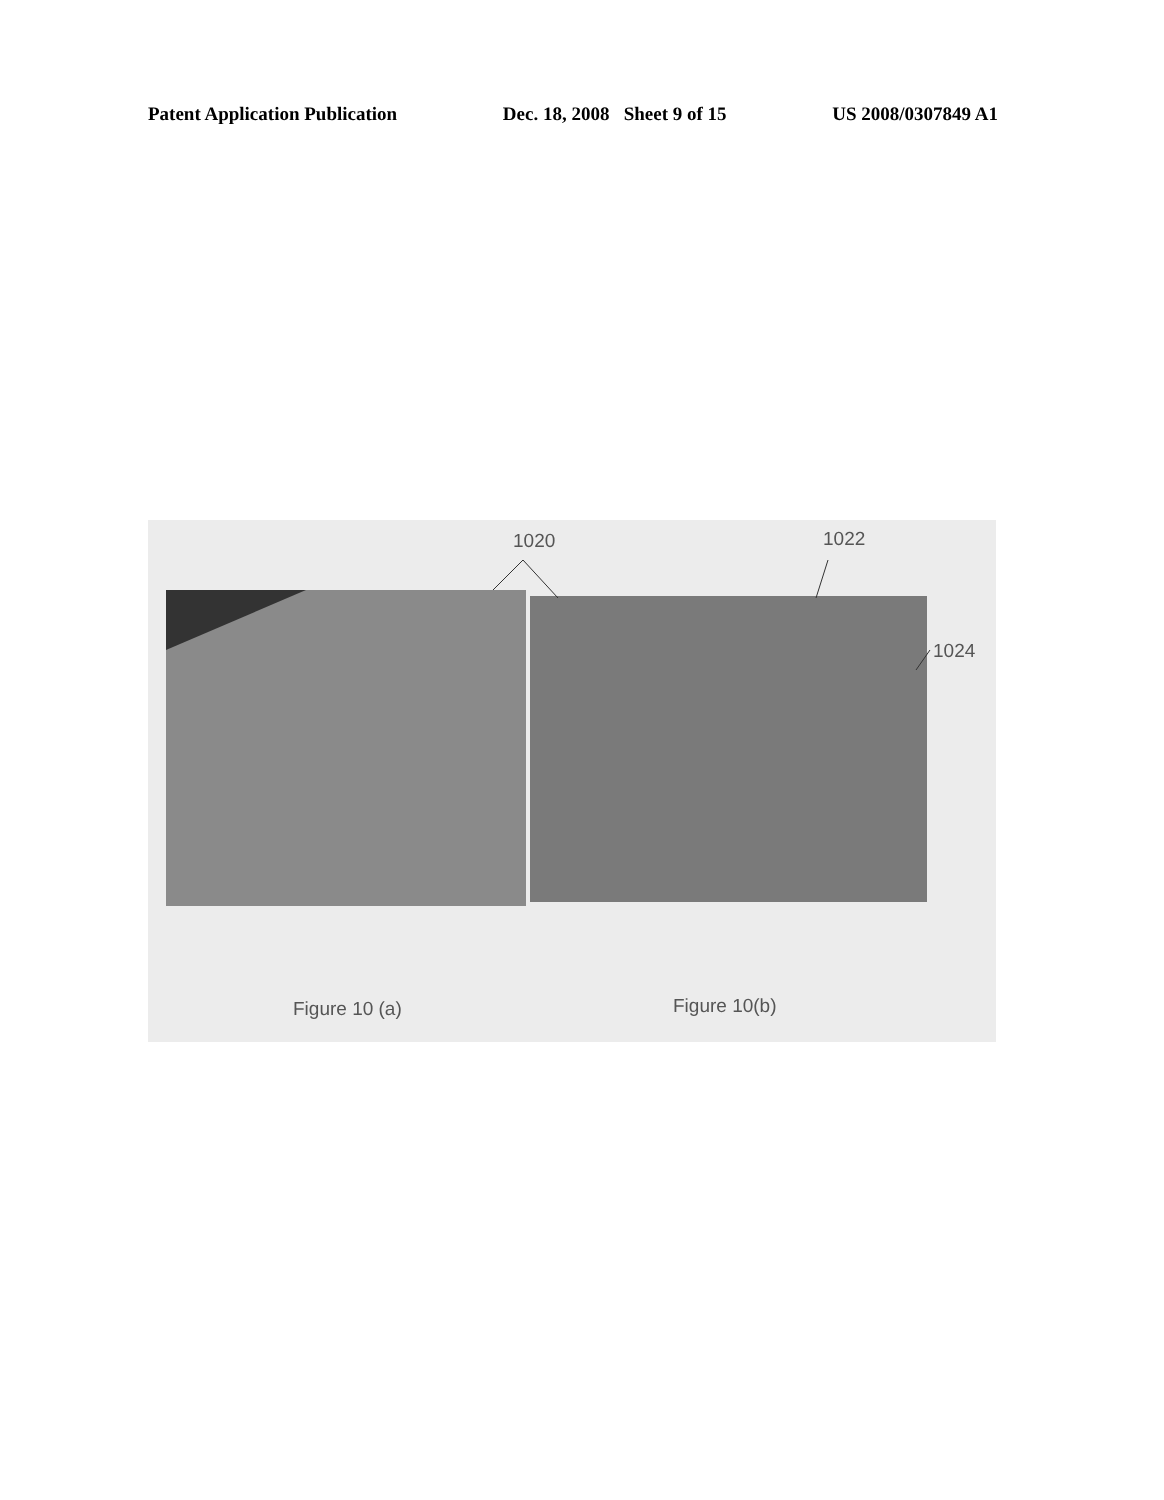Patent Application Publication Dec. 18, 2008 Sheet 9 of 15 US 2008/0307849 A1
1020 1022
1024
Figure 10 (a) Figure 10(b)